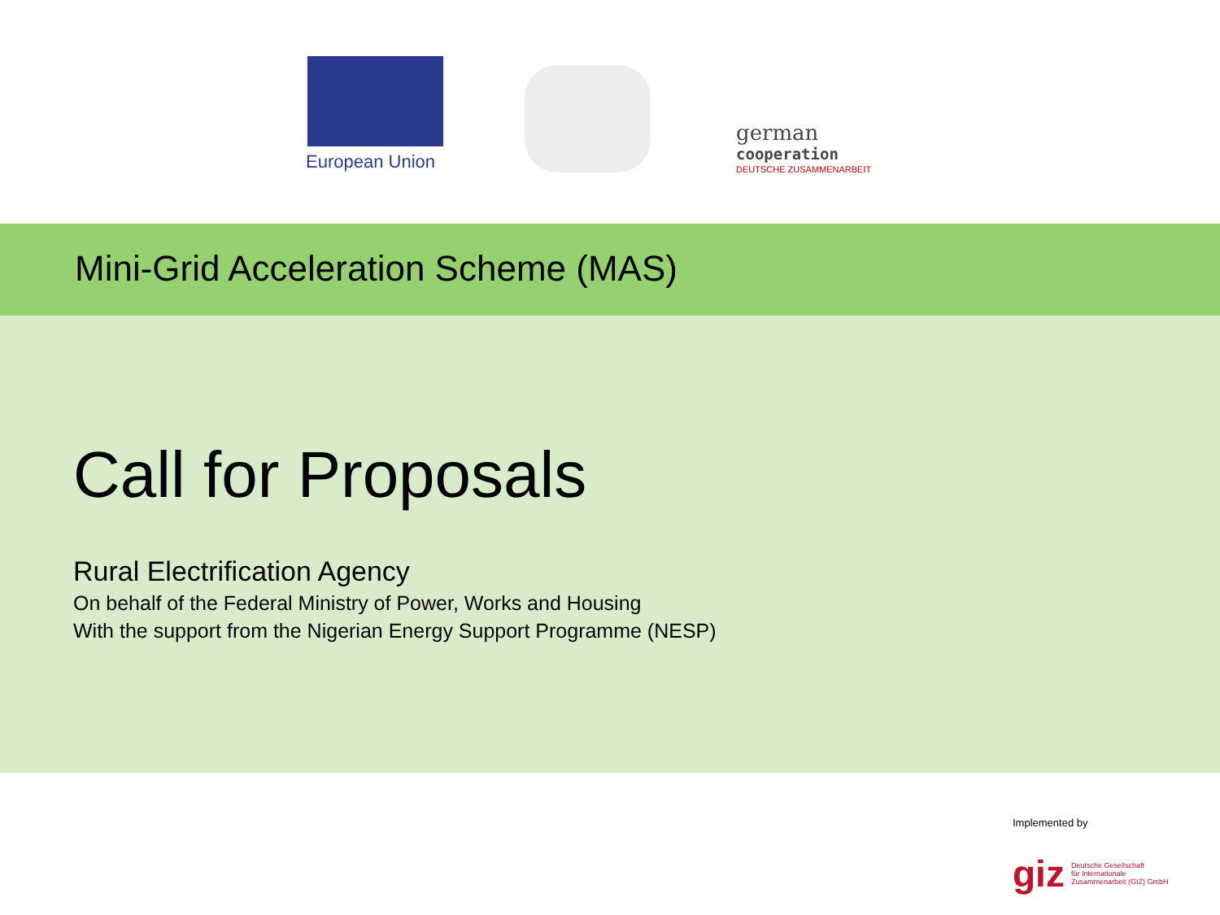European Union
german
cooperation
DEUTSCHE ZUSAMMENARBEIT
Mini-Grid Acceleration Scheme (MAS)
Call for Proposals
Rural Electrification Agency
On behalf of the Federal Ministry of Power, Works and Housing
With the support from the Nigerian Energy Support Programme (NESP)
Implemented by
giz Deutsche Gesellschaft
für Internationale
Zusammenarbeit (GIZ) GmbH